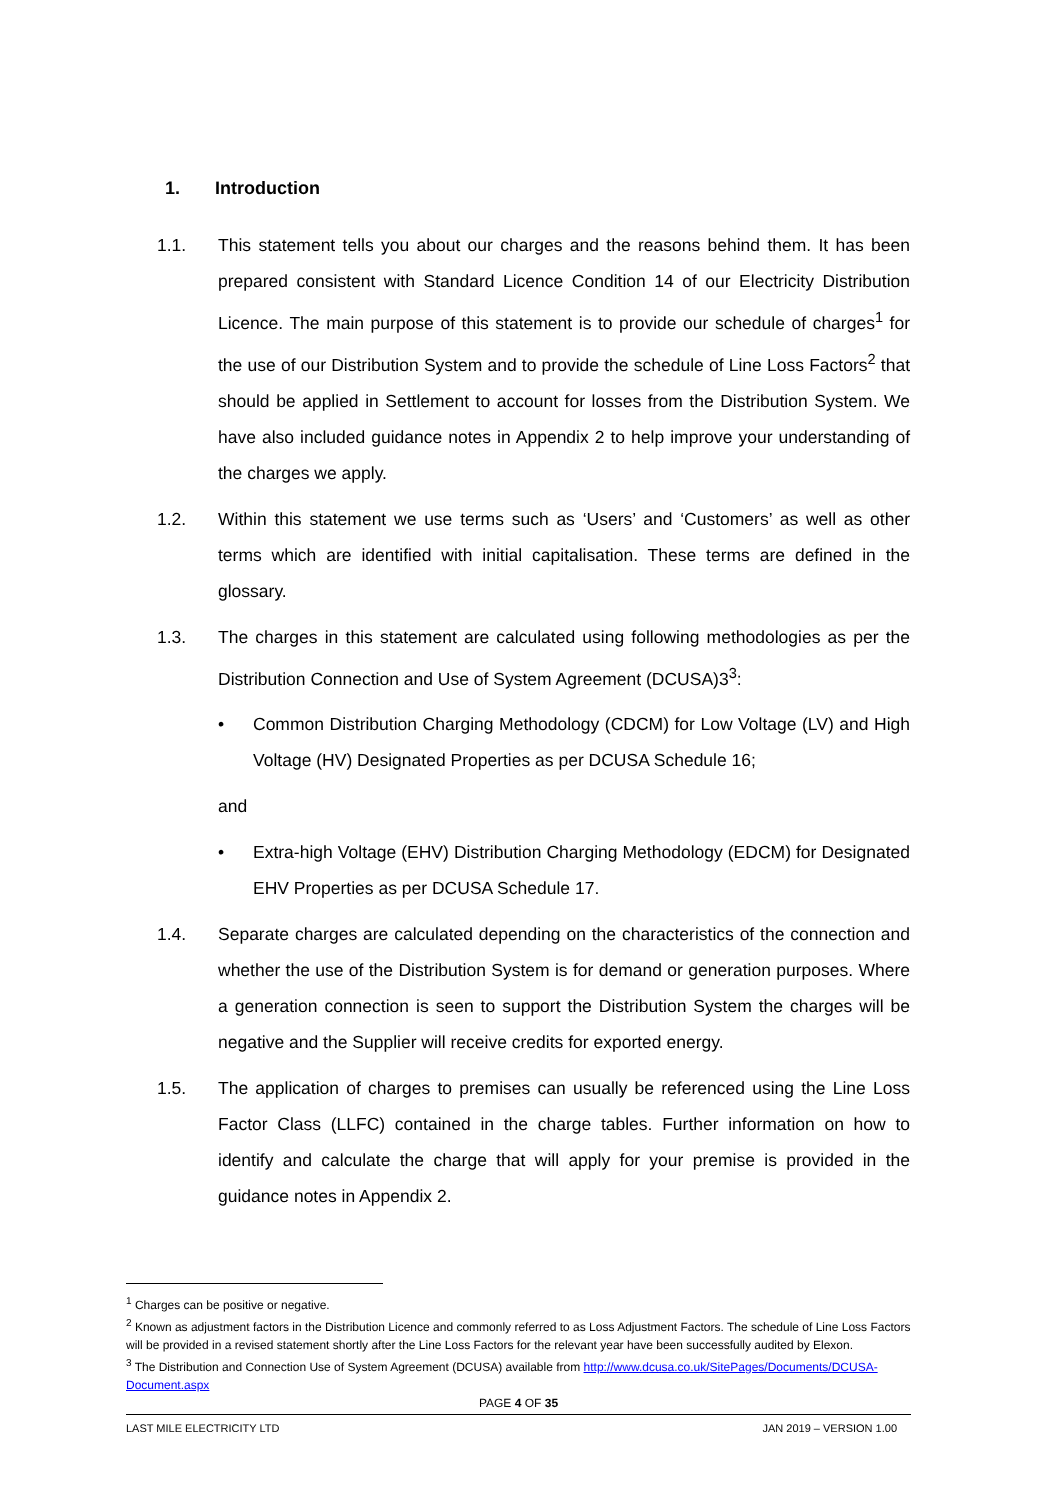1. Introduction
1.1. This statement tells you about our charges and the reasons behind them. It has been prepared consistent with Standard Licence Condition 14 of our Electricity Distribution Licence. The main purpose of this statement is to provide our schedule of charges<sup>1</sup> for the use of our Distribution System and to provide the schedule of Line Loss Factors<sup>2</sup> that should be applied in Settlement to account for losses from the Distribution System. We have also included guidance notes in Appendix 2 to help improve your understanding of the charges we apply.
1.2. Within this statement we use terms such as ‘Users’ and ‘Customers’ as well as other terms which are identified with initial capitalisation. These terms are defined in the glossary.
1.3. The charges in this statement are calculated using following methodologies as per the Distribution Connection and Use of System Agreement (DCUSA)3<sup>3</sup>:
• Common Distribution Charging Methodology (CDCM) for Low Voltage (LV) and High Voltage (HV) Designated Properties as per DCUSA Schedule 16;
and
• Extra-high Voltage (EHV) Distribution Charging Methodology (EDCM) for Designated EHV Properties as per DCUSA Schedule 17.
1.4. Separate charges are calculated depending on the characteristics of the connection and whether the use of the Distribution System is for demand or generation purposes. Where a generation connection is seen to support the Distribution System the charges will be negative and the Supplier will receive credits for exported energy.
1.5. The application of charges to premises can usually be referenced using the Line Loss Factor Class (LLFC) contained in the charge tables. Further information on how to identify and calculate the charge that will apply for your premise is provided in the guidance notes in Appendix 2.
<sup>1</sup> Charges can be positive or negative.
<sup>2</sup> Known as adjustment factors in the Distribution Licence and commonly referred to as Loss Adjustment Factors. The schedule of Line Loss Factors will be provided in a revised statement shortly after the Line Loss Factors for the relevant year have been successfully audited by Elexon.
<sup>3</sup> The Distribution and Connection Use of System Agreement (DCUSA) available from http://www.dcusa.co.uk/SitePages/Documents/DCUSA-Document.aspx
PAGE 4 OF 35
LAST MILE ELECTRICITY LTD JAN 2019 – VERSION 1.00